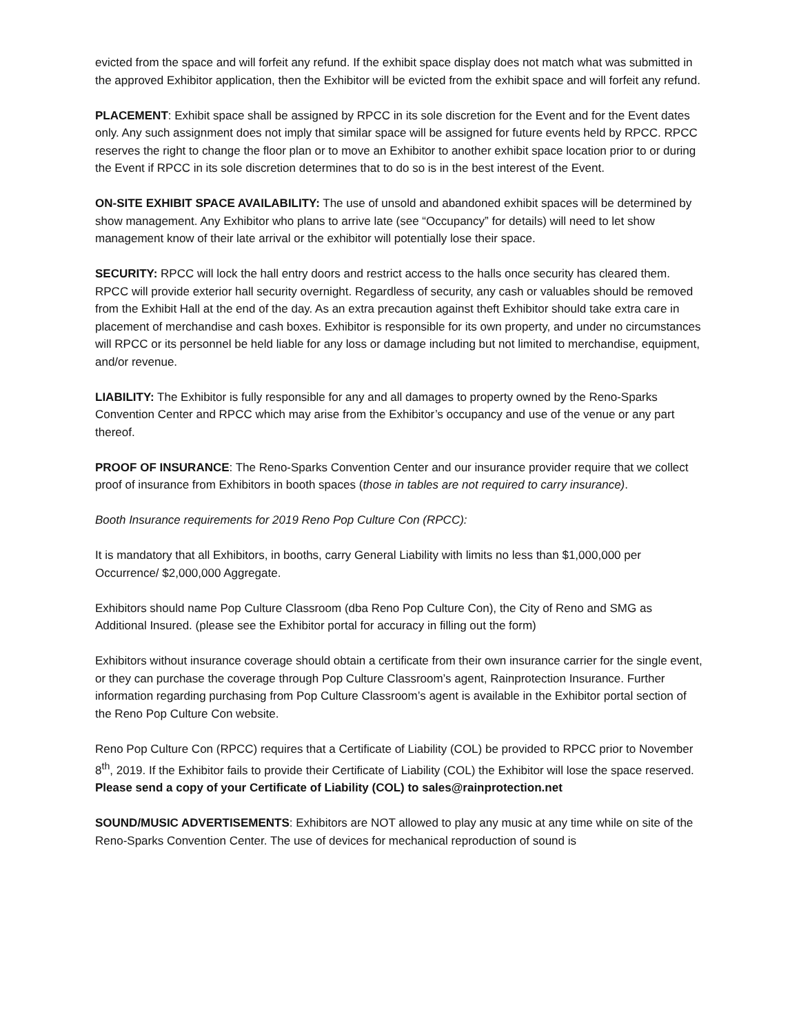evicted from the space and will forfeit any refund. If the exhibit space display does not match what was submitted in the approved Exhibitor application, then the Exhibitor will be evicted from the exhibit space and will forfeit any refund.
PLACEMENT: Exhibit space shall be assigned by RPCC in its sole discretion for the Event and for the Event dates only. Any such assignment does not imply that similar space will be assigned for future events held by RPCC. RPCC reserves the right to change the floor plan or to move an Exhibitor to another exhibit space location prior to or during the Event if RPCC in its sole discretion determines that to do so is in the best interest of the Event.
ON-SITE EXHIBIT SPACE AVAILABILITY: The use of unsold and abandoned exhibit spaces will be determined by show management. Any Exhibitor who plans to arrive late (see “Occupancy” for details) will need to let show management know of their late arrival or the exhibitor will potentially lose their space.
SECURITY: RPCC will lock the hall entry doors and restrict access to the halls once security has cleared them. RPCC will provide exterior hall security overnight. Regardless of security, any cash or valuables should be removed from the Exhibit Hall at the end of the day. As an extra precaution against theft Exhibitor should take extra care in placement of merchandise and cash boxes. Exhibitor is responsible for its own property, and under no circumstances will RPCC or its personnel be held liable for any loss or damage including but not limited to merchandise, equipment, and/or revenue.
LIABILITY: The Exhibitor is fully responsible for any and all damages to property owned by the Reno-Sparks Convention Center and RPCC which may arise from the Exhibitor’s occupancy and use of the venue or any part thereof.
PROOF OF INSURANCE: The Reno-Sparks Convention Center and our insurance provider require that we collect proof of insurance from Exhibitors in booth spaces (those in tables are not required to carry insurance).
Booth Insurance requirements for 2019 Reno Pop Culture Con (RPCC):
It is mandatory that all Exhibitors, in booths, carry General Liability with limits no less than $1,000,000 per Occurrence/ $2,000,000 Aggregate.
Exhibitors should name Pop Culture Classroom (dba Reno Pop Culture Con), the City of Reno and SMG as Additional Insured. (please see the Exhibitor portal for accuracy in filling out the form)
Exhibitors without insurance coverage should obtain a certificate from their own insurance carrier for the single event, or they can purchase the coverage through Pop Culture Classroom’s agent, Rainprotection Insurance. Further information regarding purchasing from Pop Culture Classroom’s agent is available in the Exhibitor portal section of the Reno Pop Culture Con website.
Reno Pop Culture Con (RPCC) requires that a Certificate of Liability (COL) be provided to RPCC prior to November 8<sup>th</sup>, 2019. If the Exhibitor fails to provide their Certificate of Liability (COL) the Exhibitor will lose the space reserved. Please send a copy of your Certificate of Liability (COL) to sales@rainprotection.net
SOUND/MUSIC ADVERTISEMENTS: Exhibitors are NOT allowed to play any music at any time while on site of the Reno-Sparks Convention Center. The use of devices for mechanical reproduction of sound is